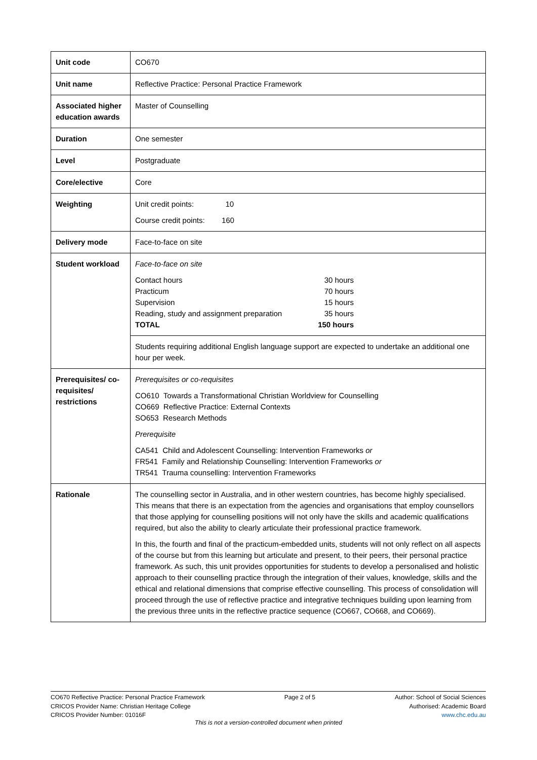| Unit code | CO670 |
| Unit name | Reflective Practice: Personal Practice Framework |
| Associated higher education awards | Master of Counselling |
| Duration | One semester |
| Level | Postgraduate |
| Core/elective | Core |
| Weighting | Unit credit points: 10 Course credit points: 160 |
| Delivery mode | Face-to-face on site |
| Student workload | Face-to-face on site Contact hours 30 hours Practicum 70 hours Supervision 15 hours Reading, study and assignment preparation 35 hours TOTAL 150 hours |
| | Students requiring additional English language support are expected to undertake an additional one hour per week. |
| Prerequisites/ co-requisites/ restrictions | Prerequisites or co-requisites CO610 Towards a Transformational Christian Worldview for Counselling CO669 Reflective Practice: External Contexts SO653 Research Methods Prerequisite CA541 Child and Adolescent Counselling: Intervention Frameworks or FR541 Family and Relationship Counselling: Intervention Frameworks or TR541 Trauma counselling: Intervention Frameworks |
| Rationale | The counselling sector in Australia, and in other western countries, has become highly specialised. This means that there is an expectation from the agencies and organisations that employ counsellors that those applying for counselling positions will not only have the skills and academic qualifications required, but also the ability to clearly articulate their professional practice framework. In this, the fourth and final of the practicum-embedded units, students will not only reflect on all aspects of the course but from this learning but articulate and present, to their peers, their personal practice framework. As such, this unit provides opportunities for students to develop a personalised and holistic approach to their counselling practice through the integration of their values, knowledge, skills and the ethical and relational dimensions that comprise effective counselling. This process of consolidation will proceed through the use of reflective practice and integrative techniques building upon learning from the previous three units in the reflective practice sequence (CO667, CO668, and CO669). |
CO670 Reflective Practice: Personal Practice Framework
CRICOS Provider Name: Christian Heritage College
CRICOS Provider Number: 01016F
Page 2 of 5 Author: School of Social Sciences
Authorised: Academic Board
www.chc.edu.au
This is not a version-controlled document when printed